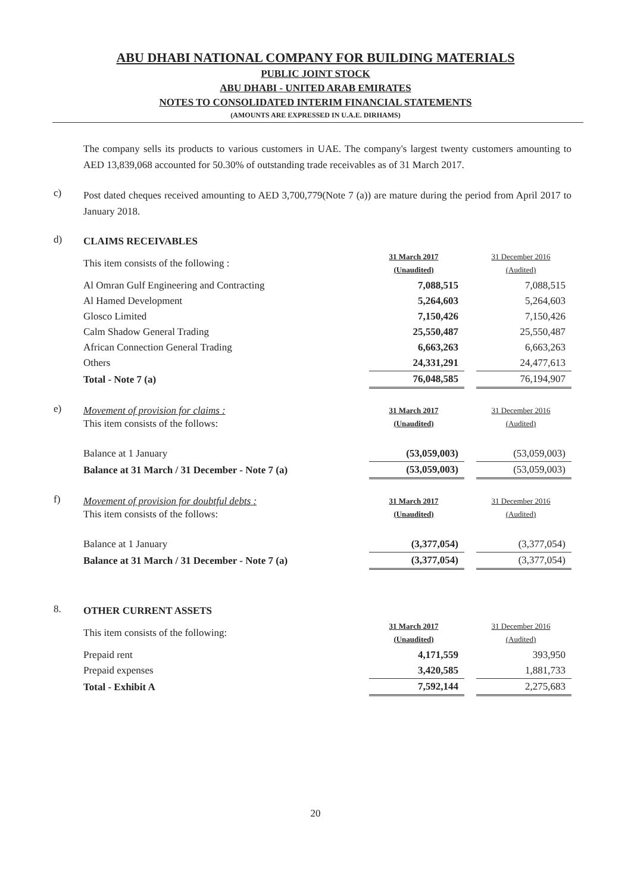ABU DHABI NATIONAL COMPANY FOR BUILDING MATERIALS
PUBLIC JOINT STOCK
ABU DHABI - UNITED ARAB EMIRATES
NOTES TO CONSOLIDATED INTERIM FINANCIAL STATEMENTS
(AMOUNTS ARE EXPRESSED IN U.A.E. DIRHAMS)
The company sells its products to various customers in UAE. The company's largest twenty customers amounting to AED 13,839,068 accounted for 50.30% of outstanding trade receivables as of 31 March 2017.
c)
Post dated cheques received amounting to AED 3,700,779(Note 7 (a)) are mature during the period from April 2017 to January 2018.
d)
| CLAIMS RECEIVABLES | | | |
| This item consists of the following : | 31 March 2017 (Unaudited) | | 31 December 2016 (Audited) |
| Al Omran Gulf Engineering and Contracting | 7,088,515 | | 7,088,515 |
| Al Hamed Development | 5,264,603 | | 5,264,603 |
| Glosco Limited | 7,150,426 | | 7,150,426 |
| Calm Shadow General Trading | 25,550,487 | | 25,550,487 |
| African Connection General Trading | 6,663,263 | | 6,663,263 |
| Others | 24,331,291 | | 24,477,613 |
| Total - Note 7 (a) | 76,048,585 | | 76,194,907 |
e)
| Movement of provision for claims : This item consists of the follows: | 31 March 2017 (Unaudited) | | 31 December 2016 (Audited) |
| Balance at 1 January | (53,059,003) | | (53,059,003) |
| Balance at 31 March / 31 December - Note 7 (a) | (53,059,003) | | (53,059,003) |
f)
| Movement of provision for doubtful debts : This item consists of the follows: | 31 March 2017 (Unaudited) | | 31 December 2016 (Audited) |
| Balance at 1 January | (3,377,054) | | (3,377,054) |
| Balance at 31 March / 31 December - Note 7 (a) | (3,377,054) | | (3,377,054) |
8.
| OTHER CURRENT ASSETS | | | |
| This item consists of the following: | 31 March 2017 (Unaudited) | | 31 December 2016 (Audited) |
| Prepaid rent | 4,171,559 | | 393,950 |
| Prepaid expenses | 3,420,585 | | 1,881,733 |
| Total - Exhibit A | 7,592,144 | | 2,275,683 |
20